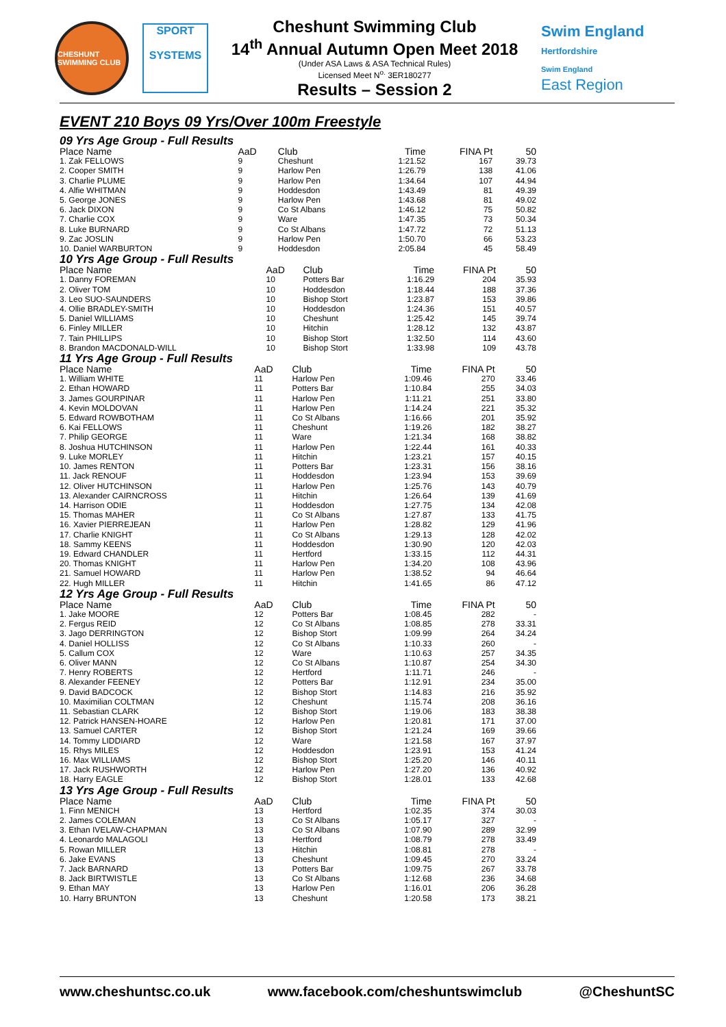CHESHUNT SWIMMING CLUB
SPORT
SYSTEMS
Cheshunt Swimming Club
14<sup>th</sup> Annual Autumn Open Meet 2018
(Under ASA Laws & ASA Technical Rules)
Licensed Meet N<sup>o.</sup> 3ER180277
Results – Session 2
Swim England
Hertfordshire
Swim England
East Region
EVENT 210 Boys 09 Yrs/Over 100m Freestyle
09 Yrs Age Group - Full Results
| Place Name | AaD | Club | Time | FINA Pt | 50 |
| --- | --- | --- | --- | --- | --- |
| 1. Zak FELLOWS | 9 | Cheshunt | 1:21.52 | 167 | 39.73 |
| 2. Cooper SMITH | 9 | Harlow Pen | 1:26.79 | 138 | 41.06 |
| 3. Charlie PLUME | 9 | Harlow Pen | 1:34.64 | 107 | 44.94 |
| 4. Alfie WHITMAN | 9 | Hoddesdon | 1:43.49 | 81 | 49.39 |
| 5. George JONES | 9 | Harlow Pen | 1:43.68 | 81 | 49.02 |
| 6. Jack DIXON | 9 | Co St Albans | 1:46.12 | 75 | 50.82 |
| 7. Charlie COX | 9 | Ware | 1:47.35 | 73 | 50.34 |
| 8. Luke BURNARD | 9 | Co St Albans | 1:47.72 | 72 | 51.13 |
| 9. Zac JOSLIN | 9 | Harlow Pen | 1:50.70 | 66 | 53.23 |
| 10. Daniel WARBURTON | 9 | Hoddesdon | 2:05.84 | 45 | 58.49 |
10 Yrs Age Group - Full Results
| Place Name | AaD | Club | Time | FINA Pt | 50 |
| --- | --- | --- | --- | --- | --- |
| 1. Danny FOREMAN | 10 | Potters Bar | 1:16.29 | 204 | 35.93 |
| 2. Oliver TOM | 10 | Hoddesdon | 1:18.44 | 188 | 37.36 |
| 3. Leo SUO-SAUNDERS | 10 | Bishop Stort | 1:23.87 | 153 | 39.86 |
| 4. Ollie BRADLEY-SMITH | 10 | Hoddesdon | 1:24.36 | 151 | 40.57 |
| 5. Daniel WILLIAMS | 10 | Cheshunt | 1:25.42 | 145 | 39.74 |
| 6. Finley MILLER | 10 | Hitchin | 1:28.12 | 132 | 43.87 |
| 7. Tain PHILLIPS | 10 | Bishop Stort | 1:32.50 | 114 | 43.60 |
| 8. Brandon MACDONALD-WILL | 10 | Bishop Stort | 1:33.98 | 109 | 43.78 |
11 Yrs Age Group - Full Results
| Place Name | AaD | Club | Time | FINA Pt | 50 |
| --- | --- | --- | --- | --- | --- |
| 1. William WHITE | 11 | Harlow Pen | 1:09.46 | 270 | 33.46 |
| 2. Ethan HOWARD | 11 | Potters Bar | 1:10.84 | 255 | 34.03 |
| 3. James GOURPINAR | 11 | Harlow Pen | 1:11.21 | 251 | 33.80 |
| 4. Kevin MOLDOVAN | 11 | Harlow Pen | 1:14.24 | 221 | 35.32 |
| 5. Edward ROWBOTHAM | 11 | Co St Albans | 1:16.66 | 201 | 35.92 |
| 6. Kai FELLOWS | 11 | Cheshunt | 1:19.26 | 182 | 38.27 |
| 7. Philip GEORGE | 11 | Ware | 1:21.34 | 168 | 38.82 |
| 8. Joshua HUTCHINSON | 11 | Harlow Pen | 1:22.44 | 161 | 40.33 |
| 9. Luke MORLEY | 11 | Hitchin | 1:23.21 | 157 | 40.15 |
| 10. James RENTON | 11 | Potters Bar | 1:23.31 | 156 | 38.16 |
| 11. Jack RENOUF | 11 | Hoddesdon | 1:23.94 | 153 | 39.69 |
| 12. Oliver HUTCHINSON | 11 | Harlow Pen | 1:25.76 | 143 | 40.79 |
| 13. Alexander CAIRNCROSS | 11 | Hitchin | 1:26.64 | 139 | 41.69 |
| 14. Harrison ODIE | 11 | Hoddesdon | 1:27.75 | 134 | 42.08 |
| 15. Thomas MAHER | 11 | Co St Albans | 1:27.87 | 133 | 41.75 |
| 16. Xavier PIERREJEAN | 11 | Harlow Pen | 1:28.82 | 129 | 41.96 |
| 17. Charlie KNIGHT | 11 | Co St Albans | 1:29.13 | 128 | 42.02 |
| 18. Sammy KEENS | 11 | Hoddesdon | 1:30.90 | 120 | 42.03 |
| 19. Edward CHANDLER | 11 | Hertford | 1:33.15 | 112 | 44.31 |
| 20. Thomas KNIGHT | 11 | Harlow Pen | 1:34.20 | 108 | 43.96 |
| 21. Samuel HOWARD | 11 | Harlow Pen | 1:38.52 | 94 | 46.64 |
| 22. Hugh MILLER | 11 | Hitchin | 1:41.65 | 86 | 47.12 |
12 Yrs Age Group - Full Results
| Place Name | AaD | Club | Time | FINA Pt | 50 |
| --- | --- | --- | --- | --- | --- |
| 1. Jake MOORE | 12 | Potters Bar | 1:08.45 | 282 | - |
| 2. Fergus REID | 12 | Co St Albans | 1:08.85 | 278 | 33.31 |
| 3. Jago DERRINGTON | 12 | Bishop Stort | 1:09.99 | 264 | 34.24 |
| 4. Daniel HOLLISS | 12 | Co St Albans | 1:10.33 | 260 | - |
| 5. Callum COX | 12 | Ware | 1:10.63 | 257 | 34.35 |
| 6. Oliver MANN | 12 | Co St Albans | 1:10.87 | 254 | 34.30 |
| 7. Henry ROBERTS | 12 | Hertford | 1:11.71 | 246 | - |
| 8. Alexander FEENEY | 12 | Potters Bar | 1:12.91 | 234 | 35.00 |
| 9. David BADCOCK | 12 | Bishop Stort | 1:14.83 | 216 | 35.92 |
| 10. Maximilian COLTMAN | 12 | Cheshunt | 1:15.74 | 208 | 36.16 |
| 11. Sebastian CLARK | 12 | Bishop Stort | 1:19.06 | 183 | 38.38 |
| 12. Patrick HANSEN-HOARE | 12 | Harlow Pen | 1:20.81 | 171 | 37.00 |
| 13. Samuel CARTER | 12 | Bishop Stort | 1:21.24 | 169 | 39.66 |
| 14. Tommy LIDDIARD | 12 | Ware | 1:21.58 | 167 | 37.97 |
| 15. Rhys MILES | 12 | Hoddesdon | 1:23.91 | 153 | 41.24 |
| 16. Max WILLIAMS | 12 | Bishop Stort | 1:25.20 | 146 | 40.11 |
| 17. Jack RUSHWORTH | 12 | Harlow Pen | 1:27.20 | 136 | 40.92 |
| 18. Harry EAGLE | 12 | Bishop Stort | 1:28.01 | 133 | 42.68 |
13 Yrs Age Group - Full Results
| Place Name | AaD | Club | Time | FINA Pt | 50 |
| --- | --- | --- | --- | --- | --- |
| 1. Finn MENICH | 13 | Hertford | 1:02.35 | 374 | 30.03 |
| 2. James COLEMAN | 13 | Co St Albans | 1:05.17 | 327 | - |
| 3. Ethan IVELAW-CHAPMAN | 13 | Co St Albans | 1:07.90 | 289 | 32.99 |
| 4. Leonardo MALAGOLI | 13 | Hertford | 1:08.79 | 278 | 33.49 |
| 5. Rowan MILLER | 13 | Hitchin | 1:08.81 | 278 | - |
| 6. Jake EVANS | 13 | Cheshunt | 1:09.45 | 270 | 33.24 |
| 7. Jack BARNARD | 13 | Potters Bar | 1:09.75 | 267 | 33.78 |
| 8. Jack BIRTWISTLE | 13 | Co St Albans | 1:12.68 | 236 | 34.68 |
| 9. Ethan MAY | 13 | Harlow Pen | 1:16.01 | 206 | 36.28 |
| 10. Harry BRUNTON | 13 | Cheshunt | 1:20.58 | 173 | 38.21 |
www.cheshuntsc.co.uk www.facebook.com/cheshuntswimclub @CheshuntSC